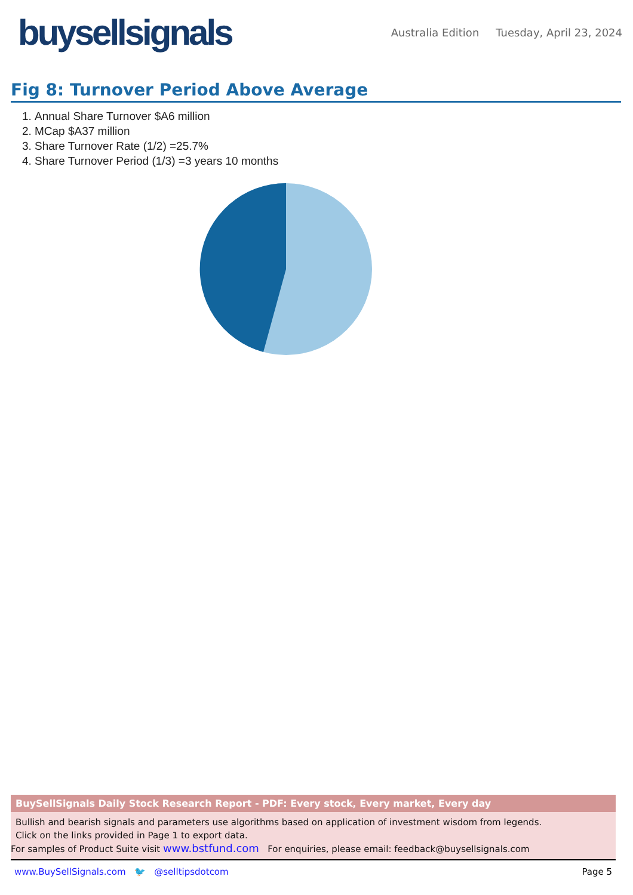buysellsignals
Australia Edition Tuesday, April 23, 2024
Fig 8: Turnover Period Above Average
1. Annual Share Turnover $A6 million
2. MCap $A37 million
3. Share Turnover Rate (1/2) =25.7%
4. Share Turnover Period (1/3) =3 years 10 months
BuySellSignals Daily Stock Research Report - PDF: Every stock, Every market, Every day
Bullish and bearish signals and parameters use algorithms based on application of investment wisdom from legends.
Click on the links provided in Page 1 to export data.
For samples of Product Suite visit www.bstfund.com For enquiries, please email: feedback@buysellsignals.com
www.BuySellSignals.com 🐦 @selltipsdotcom
Page 5